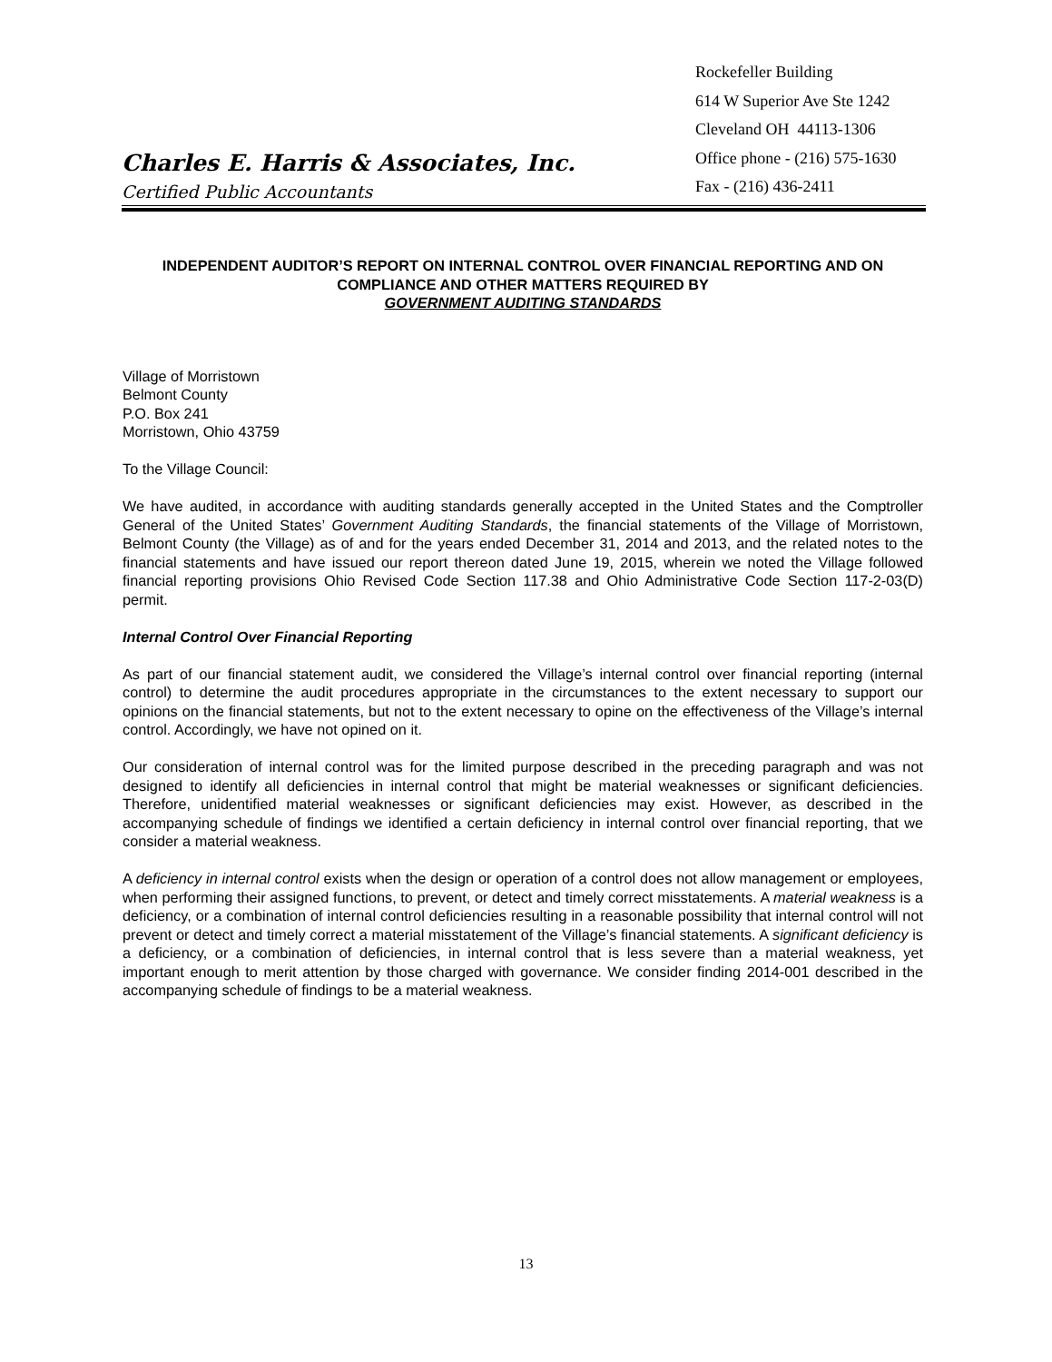Charles E. Harris & Associates, Inc.
Certified Public Accountants
Rockefeller Building
614 W Superior Ave Ste 1242
Cleveland OH 44113-1306
Office phone - (216) 575-1630
Fax - (216) 436-2411
INDEPENDENT AUDITOR’S REPORT ON INTERNAL CONTROL OVER FINANCIAL REPORTING AND ON COMPLIANCE AND OTHER MATTERS REQUIRED BY
GOVERNMENT AUDITING STANDARDS
Village of Morristown
Belmont County
P.O. Box 241
Morristown, Ohio 43759
To the Village Council:
We have audited, in accordance with auditing standards generally accepted in the United States and the Comptroller General of the United States’ Government Auditing Standards, the financial statements of the Village of Morristown, Belmont County (the Village) as of and for the years ended December 31, 2014 and 2013, and the related notes to the financial statements and have issued our report thereon dated June 19, 2015, wherein we noted the Village followed financial reporting provisions Ohio Revised Code Section 117.38 and Ohio Administrative Code Section 117-2-03(D) permit.
Internal Control Over Financial Reporting
As part of our financial statement audit, we considered the Village’s internal control over financial reporting (internal control) to determine the audit procedures appropriate in the circumstances to the extent necessary to support our opinions on the financial statements, but not to the extent necessary to opine on the effectiveness of the Village’s internal control. Accordingly, we have not opined on it.
Our consideration of internal control was for the limited purpose described in the preceding paragraph and was not designed to identify all deficiencies in internal control that might be material weaknesses or significant deficiencies. Therefore, unidentified material weaknesses or significant deficiencies may exist. However, as described in the accompanying schedule of findings we identified a certain deficiency in internal control over financial reporting, that we consider a material weakness.
A deficiency in internal control exists when the design or operation of a control does not allow management or employees, when performing their assigned functions, to prevent, or detect and timely correct misstatements. A material weakness is a deficiency, or a combination of internal control deficiencies resulting in a reasonable possibility that internal control will not prevent or detect and timely correct a material misstatement of the Village’s financial statements. A significant deficiency is a deficiency, or a combination of deficiencies, in internal control that is less severe than a material weakness, yet important enough to merit attention by those charged with governance. We consider finding 2014-001 described in the accompanying schedule of findings to be a material weakness.
13